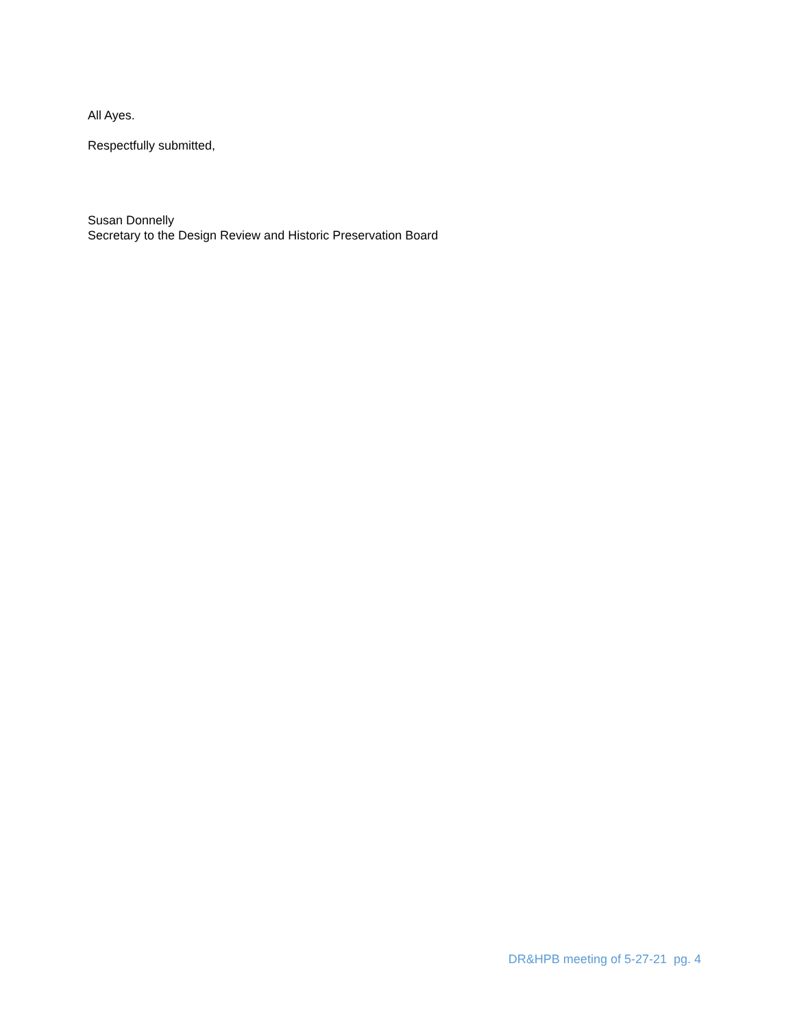All Ayes.
Respectfully submitted,
Susan Donnelly
Secretary to the Design Review and Historic Preservation Board
DR&HPB meeting of 5-27-21 pg. 4